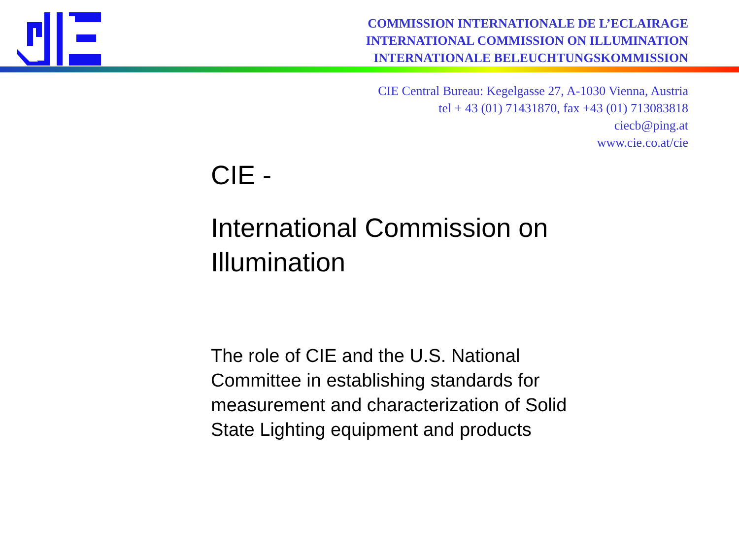COMMISSION INTERNATIONALE DE L’ECLAIRAGE
INTERNATIONAL COMMISSION ON ILLUMINATION
INTERNATIONALE BELEUCHTUNGSKOMMISSION
CIE Central Bureau: Kegelgasse 27, A-1030 Vienna, Austria
tel + 43 (01) 71431870, fax +43 (01) 713083818
ciecb@ping.at
www.cie.co.at/cie
CIE -
International Commission on Illumination
The role of CIE and the U.S. National Committee in establishing standards for measurement and characterization of Solid State Lighting equipment and products